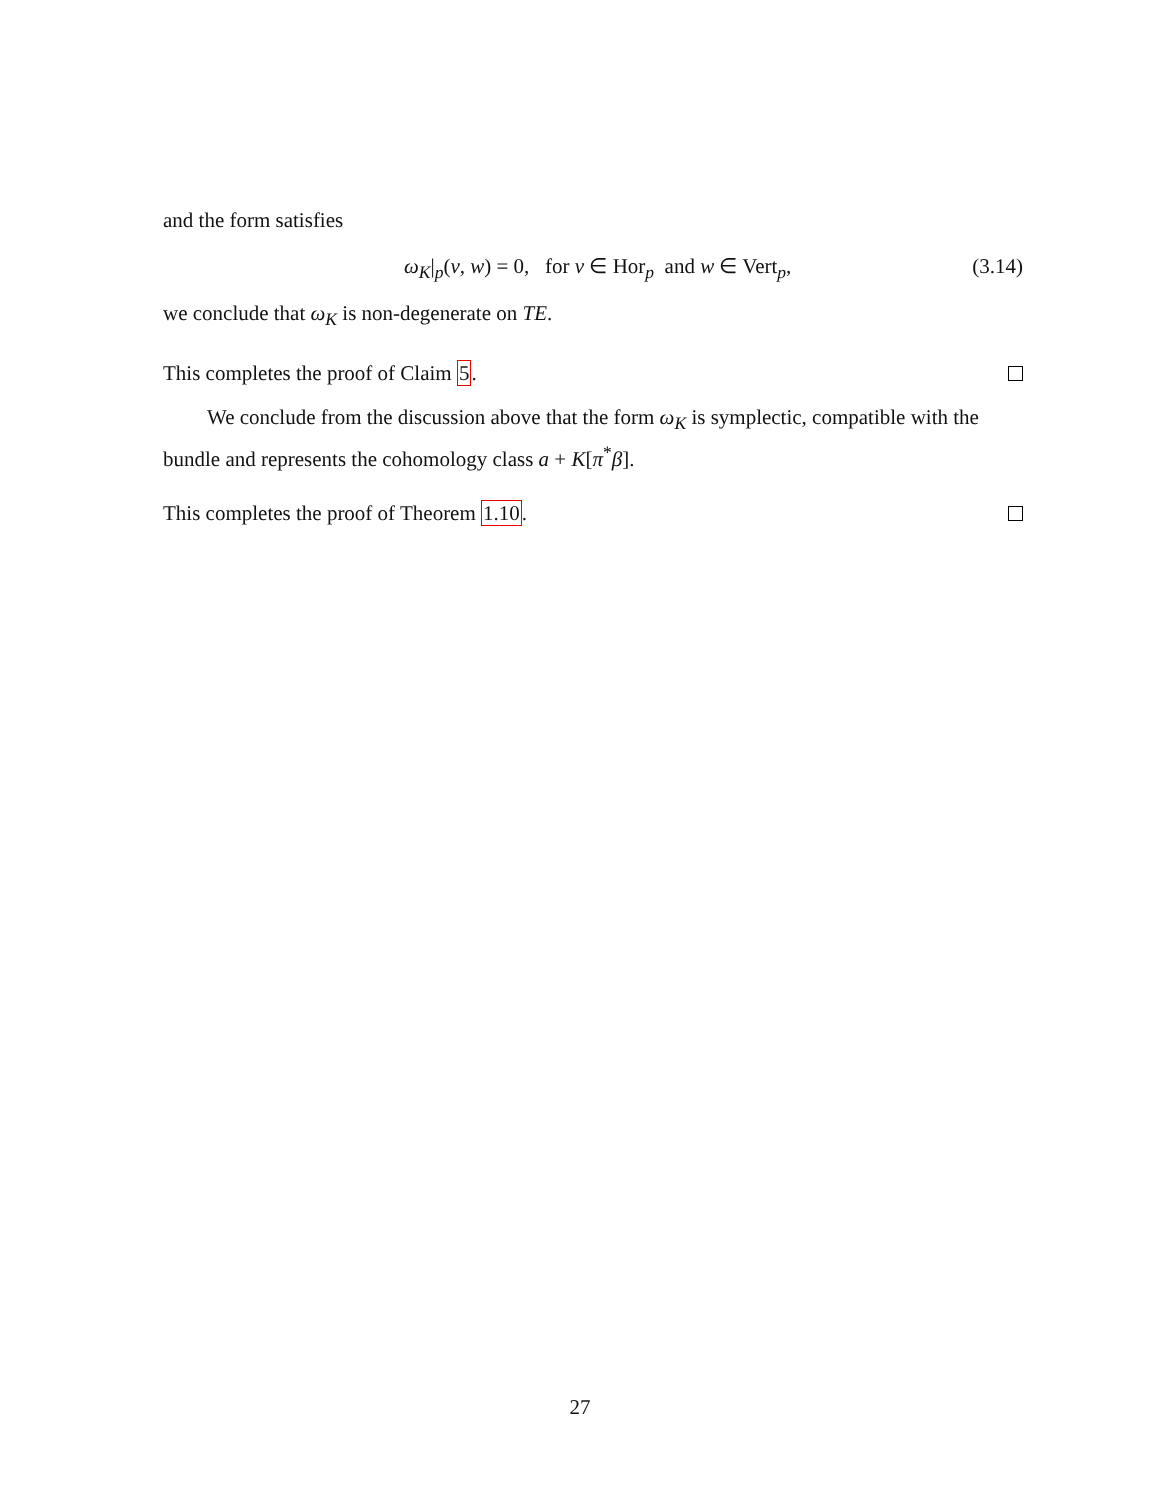and the form satisfies
ω<sub>K</sub>|<sub>p</sub>(v, w) = 0, for v ∈ Hor<sub>p</sub> and w ∈ Vert<sub>p</sub>, (3.14)
we conclude that ω<sub>K</sub> is non-degenerate on TE.
This completes the proof of Claim 5.
We conclude from the discussion above that the form ω<sub>K</sub> is symplectic, compatible with the bundle and represents the cohomology class a + K[π<sup>*</sup>β].
This completes the proof of Theorem 1.10.
27